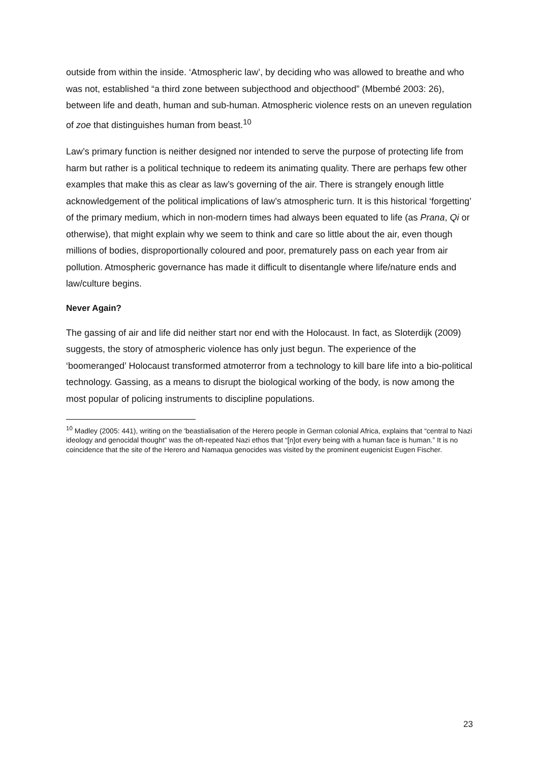outside from within the inside. ‘Atmospheric law’, by deciding who was allowed to breathe and who was not, established “a third zone between subjecthood and objecthood” (Mbembé 2003: 26), between life and death, human and sub-human. Atmospheric violence rests on an uneven regulation of zoe that distinguishes human from beast.<sup>10</sup>
Law’s primary function is neither designed nor intended to serve the purpose of protecting life from harm but rather is a political technique to redeem its animating quality. There are perhaps few other examples that make this as clear as law’s governing of the air. There is strangely enough little acknowledgement of the political implications of law’s atmospheric turn. It is this historical ‘forgetting’ of the primary medium, which in non-modern times had always been equated to life (as Prana, Qi or otherwise), that might explain why we seem to think and care so little about the air, even though millions of bodies, disproportionally coloured and poor, prematurely pass on each year from air pollution. Atmospheric governance has made it difficult to disentangle where life/nature ends and law/culture begins.
Never Again?
The gassing of air and life did neither start nor end with the Holocaust. In fact, as Sloterdijk (2009) suggests, the story of atmospheric violence has only just begun. The experience of the ‘boomeranged’ Holocaust transformed atmoterror from a technology to kill bare life into a bio-political technology. Gassing, as a means to disrupt the biological working of the body, is now among the most popular of policing instruments to discipline populations.
<sup>10</sup> Madley (2005: 441), writing on the 'beastialisation of the Herero people in German colonial Africa, explains that “central to Nazi ideology and genocidal thought” was the oft-repeated Nazi ethos that “[n]ot every being with a human face is human.” It is no coincidence that the site of the Herero and Namaqua genocides was visited by the prominent eugenicist Eugen Fischer.
23